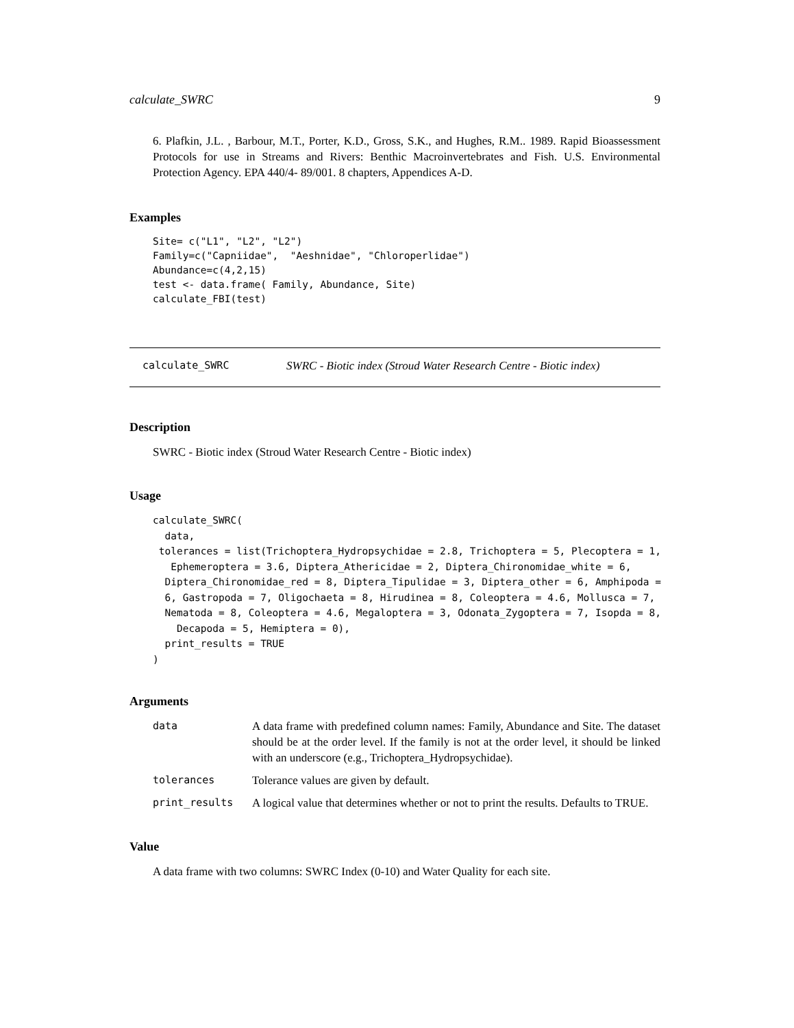calculate_SWRC 9
6. Plafkin, J.L. , Barbour, M.T., Porter, K.D., Gross, S.K., and Hughes, R.M.. 1989. Rapid Bioassessment Protocols for use in Streams and Rivers: Benthic Macroinvertebrates and Fish. U.S. Environmental Protection Agency. EPA 440/4- 89/001. 8 chapters, Appendices A-D.
Examples
Site= c("L1", "L2", "L2")
Family=c("Capniidae",  "Aeshnidae", "Chloroperlidae")
Abundance=c(4,2,15)
test <- data.frame( Family, Abundance, Site)
calculate_FBI(test)
calculate_SWRC SWRC - Biotic index (Stroud Water Research Centre - Biotic index)
Description
SWRC - Biotic index (Stroud Water Research Centre - Biotic index)
Usage
calculate_SWRC(
  data,
 tolerances = list(Trichoptera_Hydropsychidae = 2.8, Trichoptera = 5, Plecoptera = 1,
   Ephemeroptera = 3.6, Diptera_Athericidae = 2, Diptera_Chironomidae_white = 6,
  Diptera_Chironomidae_red = 8, Diptera_Tipulidae = 3, Diptera_other = 6, Amphipoda =
  6, Gastropoda = 7, Oligochaeta = 8, Hirudinea = 8, Coleoptera = 4.6, Mollusca = 7,
  Nematoda = 8, Coleoptera = 4.6, Megaloptera = 3, Odonata_Zygoptera = 7, Isopda = 8,
    Decapoda = 5, Hemiptera = 0),
  print_results = TRUE
)
Arguments
| data | A data frame with predefined column names: Family, Abundance and Site. The dataset should be at the order level. If the family is not at the order level, it should be linked with an underscore (e.g., Trichoptera_Hydropsychidae). |
| tolerances | Tolerance values are given by default. |
| print_results | A logical value that determines whether or not to print the results. Defaults to TRUE. |
Value
A data frame with two columns: SWRC Index (0-10) and Water Quality for each site.